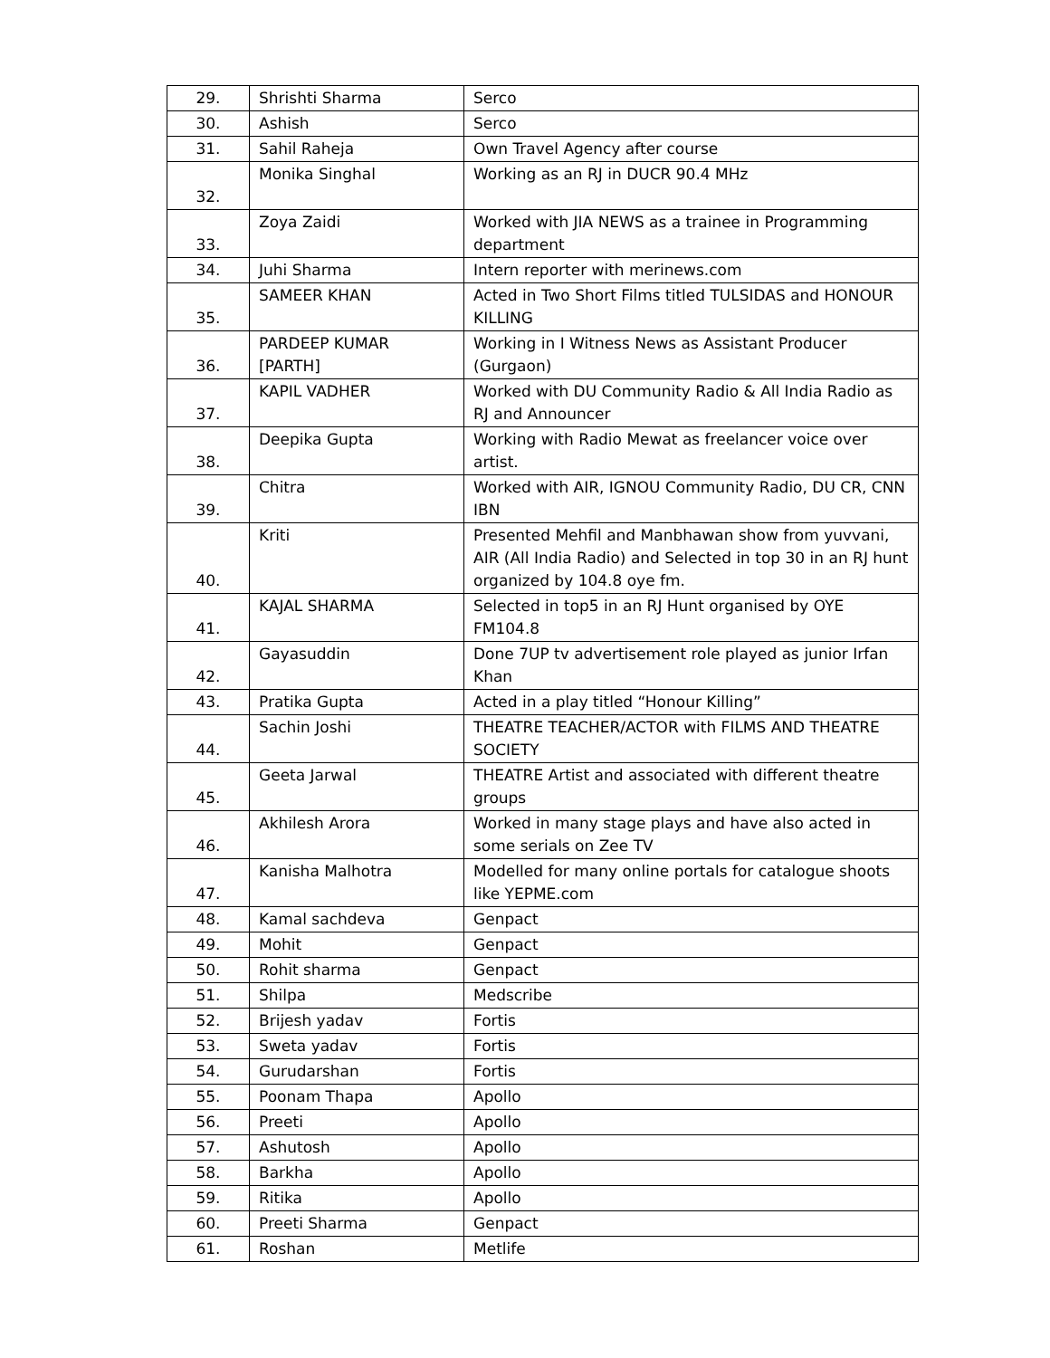| 29. | Shrishti Sharma | Serco |
| 30. | Ashish | Serco |
| 31. | Sahil Raheja | Own Travel Agency after course |
| 32. | Monika Singhal | Working as an RJ in DUCR 90.4 MHz |
| 33. | Zoya Zaidi | Worked with JIA NEWS as a trainee in Programming department |
| 34. | Juhi Sharma | Intern reporter with merinews.com |
| 35. | SAMEER KHAN | Acted in Two Short Films titled TULSIDAS and HONOUR KILLING |
| 36. | PARDEEP KUMAR [PARTH] | Working in I Witness News as Assistant Producer (Gurgaon) |
| 37. | KAPIL VADHER | Worked with DU Community Radio & All India Radio as RJ and Announcer |
| 38. | Deepika Gupta | Working with Radio Mewat as freelancer voice over artist. |
| 39. | Chitra | Worked with AIR, IGNOU Community Radio, DU CR, CNN IBN |
| 40. | Kriti | Presented Mehfil and Manbhawan show from yuvvani, AIR (All India Radio) and Selected in top 30 in an RJ hunt organized by 104.8 oye fm. |
| 41. | KAJAL SHARMA | Selected in top5 in an RJ Hunt organised by OYE FM104.8 |
| 42. | Gayasuddin | Done 7UP tv advertisement role played as junior Irfan Khan |
| 43. | Pratika Gupta | Acted in a play titled “Honour Killing” |
| 44. | Sachin Joshi | THEATRE TEACHER/ACTOR with FILMS AND THEATRE SOCIETY |
| 45. | Geeta Jarwal | THEATRE Artist and associated with different theatre groups |
| 46. | Akhilesh Arora | Worked in many stage plays and have also acted in some serials on Zee TV |
| 47. | Kanisha Malhotra | Modelled for many online portals for catalogue shoots like YEPME.com |
| 48. | Kamal sachdeva | Genpact |
| 49. | Mohit | Genpact |
| 50. | Rohit sharma | Genpact |
| 51. | Shilpa | Medscribe |
| 52. | Brijesh yadav | Fortis |
| 53. | Sweta yadav | Fortis |
| 54. | Gurudarshan | Fortis |
| 55. | Poonam Thapa | Apollo |
| 56. | Preeti | Apollo |
| 57. | Ashutosh | Apollo |
| 58. | Barkha | Apollo |
| 59. | Ritika | Apollo |
| 60. | Preeti Sharma | Genpact |
| 61. | Roshan | Metlife |